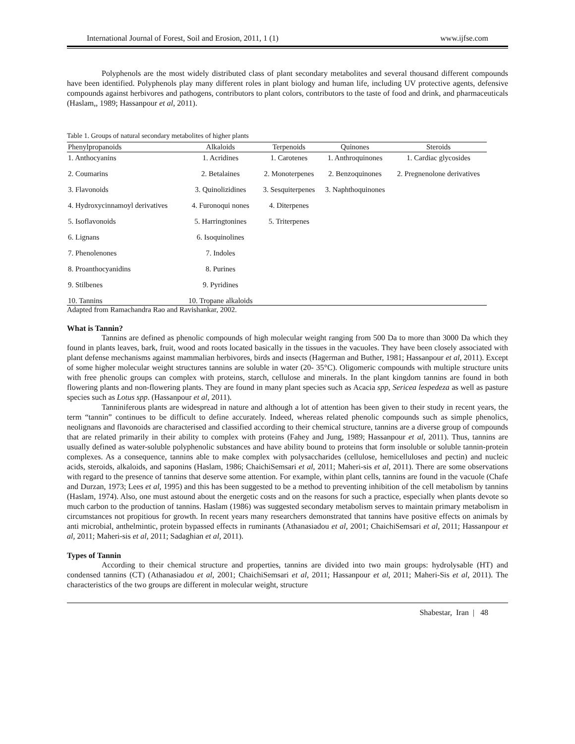International Journal of Forest, Soil and Erosion, 2011, 1 (1) www.ijfse.com
Polyphenols are the most widely distributed class of plant secondary metabolites and several thousand different compounds have been identified. Polyphenols play many different roles in plant biology and human life, including UV protective agents, defensive compounds against herbivores and pathogens, contributors to plant colors, contributors to the taste of food and drink, and pharmaceuticals (Haslam,, 1989; Hassanpour et al, 2011).
Table 1. Groups of natural secondary metabolites of higher plants
| Phenylpropanoids | Alkaloids | Terpenoids | Quinones | Steroids |
| --- | --- | --- | --- | --- |
| 1. Anthocyanins | 1. Acridines | 1. Carotenes | 1. Anthroquinones | 1. Cardiac glycosides |
| 2. Coumarins | 2. Betalaines | 2. Monoterpenes | 2. Benzoquinones | 2. Pregnenolone derivatives |
| 3. Flavonoids | 3. Quinolizidines | 3. Sesquiterpenes | 3. Naphthoquinones | |
| 4. Hydroxycinnamoyl derivatives | 4. Furonoqui nones | 4. Diterpenes | | |
| 5. Isoflavonoids | 5. Harringtonines | 5. Triterpenes | | |
| 6. Lignans | 6. Isoquinolines | | | |
| 7. Phenolenones | 7. Indoles | | | |
| 8. Proanthocyanidins | 8. Purines | | | |
| 9. Stilbenes | 9. Pyridines | | | |
| 10. Tannins | 10. Tropane alkaloids | | | |
Adapted from Ramachandra Rao and Ravishankar, 2002.
What is Tannin?
Tannins are defined as phenolic compounds of high molecular weight ranging from 500 Da to more than 3000 Da which they found in plants leaves, bark, fruit, wood and roots located basically in the tissues in the vacuoles. They have been closely associated with plant defense mechanisms against mammalian herbivores, birds and insects (Hagerman and Buther, 1981; Hassanpour et al, 2011). Except of some higher molecular weight structures tannins are soluble in water (20- 35°C). Oligomeric compounds with multiple structure units with free phenolic groups can complex with proteins, starch, cellulose and minerals. In the plant kingdom tannins are found in both flowering plants and non-flowering plants. They are found in many plant species such as Acacia spp, Sericea lespedeza as well as pasture species such as Lotus spp. (Hassanpour et al, 2011).
Tanniniferous plants are widespread in nature and although a lot of attention has been given to their study in recent years, the term “tannin” continues to be difficult to define accurately. Indeed, whereas related phenolic compounds such as simple phenolics, neolignans and flavonoids are characterised and classified according to their chemical structure, tannins are a diverse group of compounds that are related primarily in their ability to complex with proteins (Fahey and Jung, 1989; Hassanpour et al, 2011). Thus, tannins are usually defined as water-soluble polyphenolic substances and have ability bound to proteins that form insoluble or soluble tannin-protein complexes. As a consequence, tannins able to make complex with polysaccharides (cellulose, hemicelluloses and pectin) and nucleic acids, steroids, alkaloids, and saponins (Haslam, 1986; ChaichiSemsari et al, 2011; Maheri-sis et al, 2011). There are some observations with regard to the presence of tannins that deserve some attention. For example, within plant cells, tannins are found in the vacuole (Chafe and Durzan, 1973; Lees et al, 1995) and this has been suggested to be a method to preventing inhibition of the cell metabolism by tannins (Haslam, 1974). Also, one must astound about the energetic costs and on the reasons for such a practice, especially when plants devote so much carbon to the production of tannins. Haslam (1986) was suggested secondary metabolism serves to maintain primary metabolism in circumstances not propitious for growth. In recent years many researchers demonstrated that tannins have positive effects on animals by anti microbial, anthelmintic, protein bypassed effects in ruminants (Athanasiadou et al, 2001; ChaichiSemsari et al, 2011; Hassanpour et al, 2011; Maheri-sis et al, 2011; Sadaghian et al, 2011).
Types of Tannin
According to their chemical structure and properties, tannins are divided into two main groups: hydrolysable (HT) and condensed tannins (CT) (Athanasiadou et al, 2001; ChaichiSemsari et al, 2011; Hassanpour et al, 2011; Maheri-Sis et al, 2011). The characteristics of the two groups are different in molecular weight, structure
Shabestar, Iran | 48